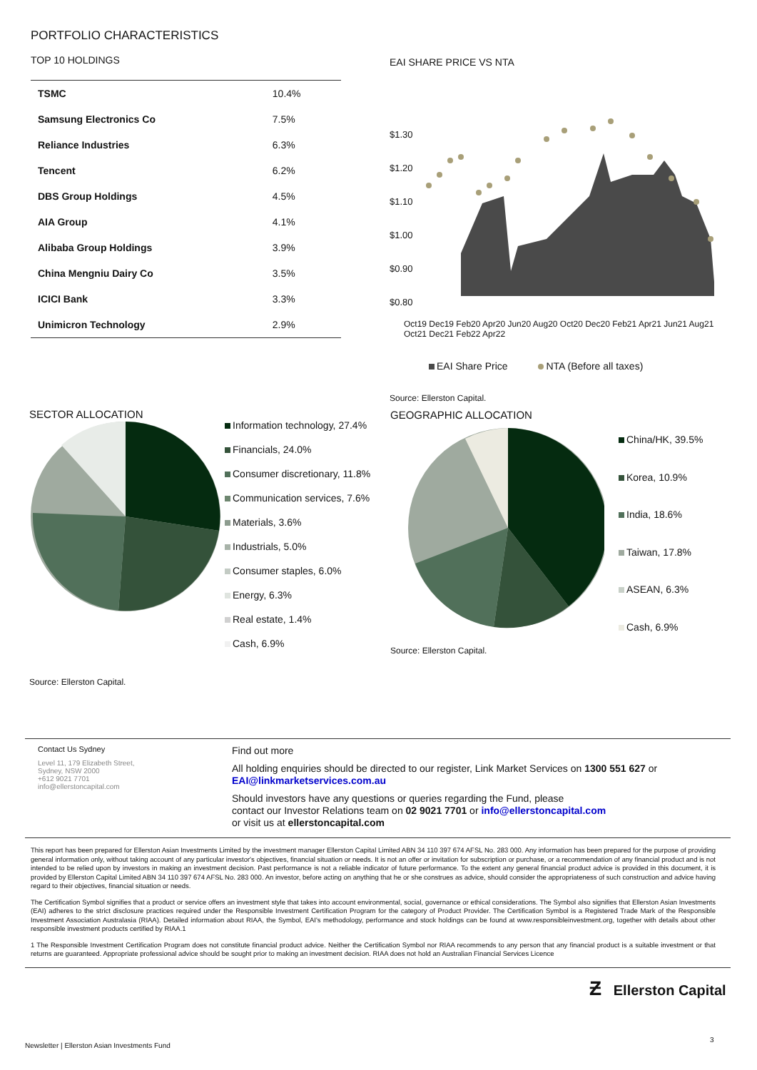PORTFOLIO CHARACTERISTICS
TOP 10 HOLDINGS
| TSMC | 10.4% |
| Samsung Electronics Co | 7.5% |
| Reliance Industries | 6.3% |
| Tencent | 6.2% |
| DBS Group Holdings | 4.5% |
| AIA Group | 4.1% |
| Alibaba Group Holdings | 3.9% |
| China Mengniu Dairy Co | 3.5% |
| ICICI Bank | 3.3% |
| Unimicron Technology | 2.9% |
EAI SHARE PRICE VS NTA
$1.30
$1.20
$1.10
$1.00
$0.90
$0.80
Oct19 Dec19 Feb20 Apr20 Jun20 Aug20 Oct20 Dec20 Feb21 Apr21 Jun21 Aug21 Oct21 Dec21 Feb22 Apr22
EAI Share Price NTA (Before all taxes)
Source: Ellerston Capital.
SECTOR ALLOCATION
Information technology, 27.4%
Financials, 24.0%
Consumer discretionary, 11.8%
Communication services, 7.6%
Materials, 3.6%
Industrials, 5.0%
Consumer staples, 6.0%
Energy, 6.3%
Real estate, 1.4%
Cash, 6.9%
Source: Ellerston Capital.
GEOGRAPHIC ALLOCATION
China/HK, 39.5%
Korea, 10.9%
India, 18.6%
Taiwan, 17.8%
ASEAN, 6.3%
Cash, 6.9%
Source: Ellerston Capital.
Contact Us Sydney
Level 11, 179 Elizabeth Street,
Sydney, NSW 2000
+612 9021 7701
info@ellerstoncapital.com
Find out more
All holding enquiries should be directed to our register, Link Market Services on 1300 551 627 or
EAI@linkmarketservices.com.au
Should investors have any questions or queries regarding the Fund, please
contact our Investor Relations team on 02 9021 7701 or info@ellerstoncapital.com
or visit us at ellerstoncapital.com
This report has been prepared for Ellerston Asian Investments Limited by the investment manager Ellerston Capital Limited ABN 34 110 397 674 AFSL No. 283 000. Any information has been prepared for the purpose of providing general information only, without taking account of any particular investor's objectives, financial situation or needs. It is not an offer or invitation for subscription or purchase, or a recommendation of any financial product and is not intended to be relied upon by investors in making an investment decision. Past performance is not a reliable indicator of future performance. To the extent any general financial product advice is provided in this document, it is provided by Ellerston Capital Limited ABN 34 110 397 674 AFSL No. 283 000. An investor, before acting on anything that he or she construes as advice, should consider the appropriateness of such construction and advice having regard to their objectives, financial situation or needs.
The Certification Symbol signifies that a product or service offers an investment style that takes into account environmental, social, governance or ethical considerations. The Symbol also signifies that Ellerston Asian Investments (EAI) adheres to the strict disclosure practices required under the Responsible Investment Certification Program for the category of Product Provider. The Certification Symbol is a Registered Trade Mark of the Responsible Investment Association Australasia (RIAA). Detailed information about RIAA, the Symbol, EAI's methodology, performance and stock holdings can be found at www.responsibleinvestment.org, together with details about other responsible investment products certified by RIAA.1
1 The Responsible Investment Certification Program does not constitute financial product advice. Neither the Certification Symbol nor RIAA recommends to any person that any financial product is a suitable investment or that returns are guaranteed. Appropriate professional advice should be sought prior to making an investment decision. RIAA does not hold an Australian Financial Services Licence
Ƶ Ellerston Capital
3
Newsletter | Ellerston Asian Investments Fund